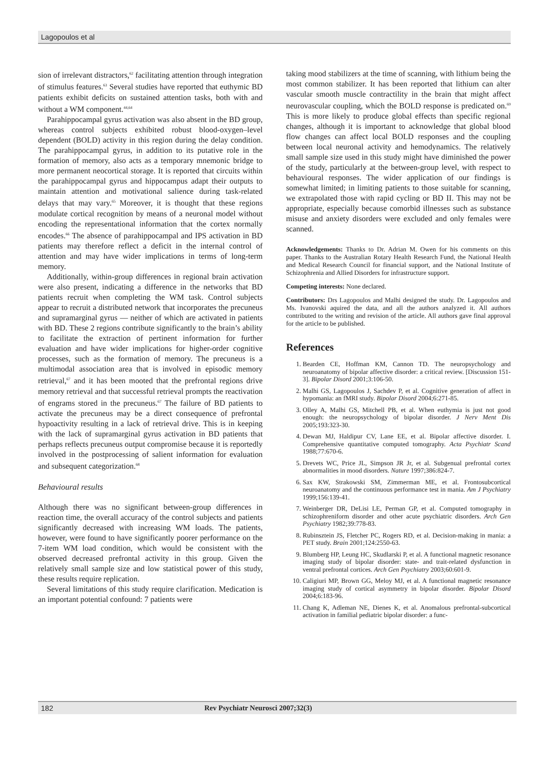Lagopoulos et al
sion of irrelevant distractors,<sup>62</sup> facilitating attention through integration of stimulus features.<sup>63</sup> Several studies have reported that euthymic BD patients exhibit deficits on sustained attention tasks, both with and without a WM component.<sup>44,64</sup>
Parahippocampal gyrus activation was also absent in the BD group, whereas control subjects exhibited robust blood-oxygen–level dependent (BOLD) activity in this region during the delay condition. The parahippocampal gyrus, in addition to its putative role in the formation of memory, also acts as a temporary mnemonic bridge to more permanent neocortical storage. It is reported that circuits within the parahippocampal gyrus and hippocampus adapt their outputs to maintain attention and motivational salience during task-related delays that may vary.<sup>65</sup> Moreover, it is thought that these regions modulate cortical recognition by means of a neuronal model without encoding the representational information that the cortex normally encodes.<sup>66</sup> The absence of parahippocampal and IPS activation in BD patients may therefore reflect a deficit in the internal control of attention and may have wider implications in terms of long-term memory.
Additionally, within-group differences in regional brain activation were also present, indicating a difference in the networks that BD patients recruit when completing the WM task. Control subjects appear to recruit a distributed network that incorporates the precuneus and supramarginal gyrus — neither of which are activated in patients with BD. These 2 regions contribute significantly to the brain’s ability to facilitate the extraction of pertinent information for further evaluation and have wider implications for higher-order cognitive processes, such as the formation of memory. The precuneus is a multimodal association area that is involved in episodic memory retrieval,<sup>67</sup> and it has been mooted that the prefrontal regions drive memory retrieval and that successful retrieval prompts the reactivation of engrams stored in the precuneus.<sup>67</sup> The failure of BD patients to activate the precuneus may be a direct consequence of prefrontal hypoactivity resulting in a lack of retrieval drive. This is in keeping with the lack of supramarginal gyrus activation in BD patients that perhaps reflects precuneus output compromise because it is reportedly involved in the postprocessing of salient information for evaluation and subsequent categorization.<sup>68</sup>
Behavioural results
Although there was no significant between-group differences in reaction time, the overall accuracy of the control subjects and patients significantly decreased with increasing WM loads. The patients, however, were found to have significantly poorer performance on the 7-item WM load condition, which would be consistent with the observed decreased prefrontal activity in this group. Given the relatively small sample size and low statistical power of this study, these results require replication.
Several limitations of this study require clarification. Medication is an important potential confound: 7 patients were
taking mood stabilizers at the time of scanning, with lithium being the most common stabilizer. It has been reported that lithium can alter vascular smooth muscle contractility in the brain that might affect neurovascular coupling, which the BOLD response is predicated on.<sup>69</sup> This is more likely to produce global effects than specific regional changes, although it is important to acknowledge that global blood flow changes can affect local BOLD responses and the coupling between local neuronal activity and hemodynamics. The relatively small sample size used in this study might have diminished the power of the study, particularly at the between-group level, with respect to behavioural responses. The wider application of our findings is somewhat limited; in limiting patients to those suitable for scanning, we extrapolated those with rapid cycling or BD II. This may not be appropriate, especially because comorbid illnesses such as substance misuse and anxiety disorders were excluded and only females were scanned.
Acknowledgements: Thanks to Dr. Adrian M. Owen for his comments on this paper. Thanks to the Australian Rotary Health Research Fund, the National Health and Medical Research Council for financial support, and the National Institute of Schizophrenia and Allied Disorders for infrastructure support.
Competing interests: None declared.
Contributors: Drs Lagopoulos and Malhi designed the study. Dr. Lagopoulos and Ms. Ivanovski aquired the data, and all the authors analyzed it. All authors contributed to the writing and revision of the article. All authors gave final approval for the article to be published.
References
1. Bearden CE, Hoffman KM, Cannon TD. The neuropsychology and neuroanatomy of bipolar affective disorder: a critical review. [Discussion 151-3]. Bipolar Disord 2001;3:106-50.
2. Malhi GS, Lagopoulos J, Sachdev P, et al. Cognitive generation of affect in hypomania: an fMRI study. Bipolar Disord 2004;6:271-85.
3. Olley A, Malhi GS, Mitchell PB, et al. When euthymia is just not good enough: the neuropsychology of bipolar disorder. J Nerv Ment Dis 2005;193:323-30.
4. Dewan MJ, Haldipur CV, Lane EE, et al. Bipolar affective disorder. I. Comprehensive quantitative computed tomography. Acta Psychiatr Scand 1988;77:670-6.
5. Drevets WC, Price JL, Simpson JR Jr, et al. Subgenual prefrontal cortex abnormalities in mood disorders. Nature 1997;386:824-7.
6. Sax KW, Strakowski SM, Zimmerman ME, et al. Frontosubcortical neuroanatomy and the continuous performance test in mania. Am J Psychiatry 1999;156:139-41.
7. Weinberger DR, DeLisi LE, Perman GP, et al. Computed tomography in schizophreniform disorder and other acute psychiatric disorders. Arch Gen Psychiatry 1982;39:778-83.
8. Rubinsztein JS, Fletcher PC, Rogers RD, et al. Decision-making in mania: a PET study. Brain 2001;124:2550-63.
9. Blumberg HP, Leung HC, Skudlarski P, et al. A functional magnetic resonance imaging study of bipolar disorder: state- and trait-related dysfunction in ventral prefrontal cortices. Arch Gen Psychiatry 2003;60:601-9.
10. Caligiuri MP, Brown GG, Meloy MJ, et al. A functional magnetic resonance imaging study of cortical asymmetry in bipolar disorder. Bipolar Disord 2004;6:183-96.
11. Chang K, Adleman NE, Dienes K, et al. Anomalous prefrontal-subcortical activation in familial pediatric bipolar disorder: a func-
182 Rev Psychiatr Neurosci 2007;32(3)